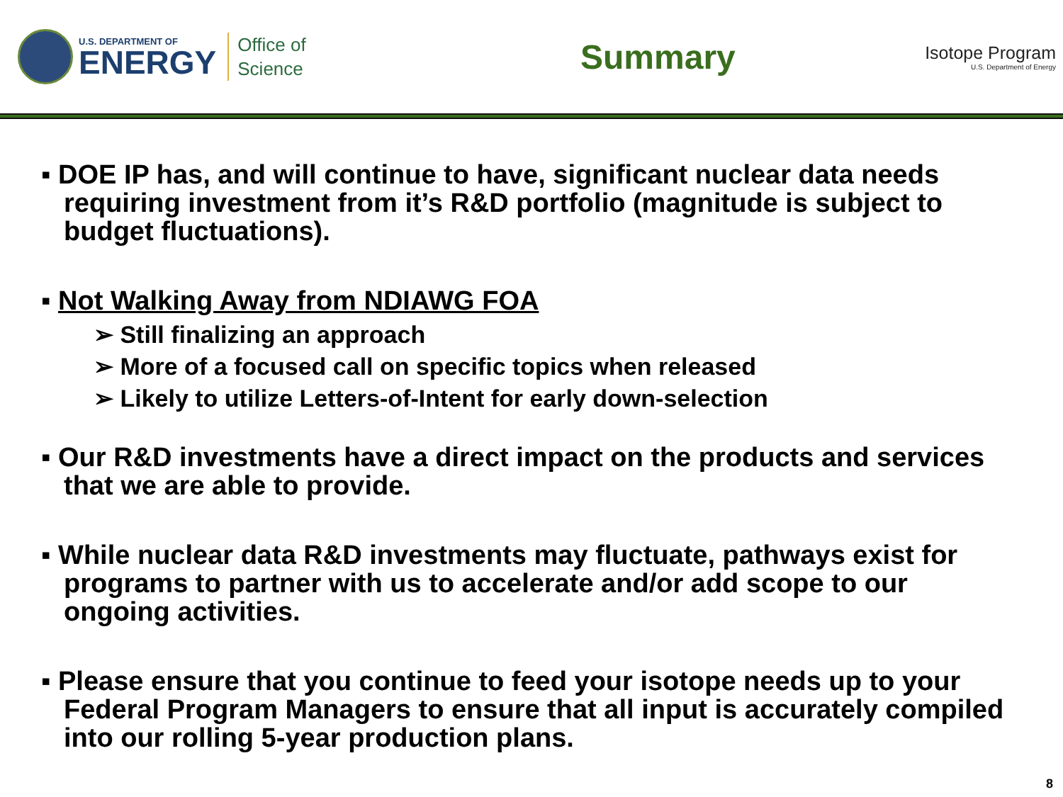U.S. DEPARTMENT OF
ENERGY
Office of
Science
Summary
Isotope Program
U.S. Department of Energy
▪ DOE IP has, and will continue to have, significant nuclear data needs requiring investment from it’s R&D portfolio (magnitude is subject to budget fluctuations).
▪ Not Walking Away from NDIAWG FOA
➢ Still finalizing an approach
➢ More of a focused call on specific topics when released
➢ Likely to utilize Letters-of-Intent for early down-selection
▪ Our R&D investments have a direct impact on the products and services that we are able to provide.
▪ While nuclear data R&D investments may fluctuate, pathways exist for programs to partner with us to accelerate and/or add scope to our ongoing activities.
▪ Please ensure that you continue to feed your isotope needs up to your Federal Program Managers to ensure that all input is accurately compiled into our rolling 5-year production plans.
8